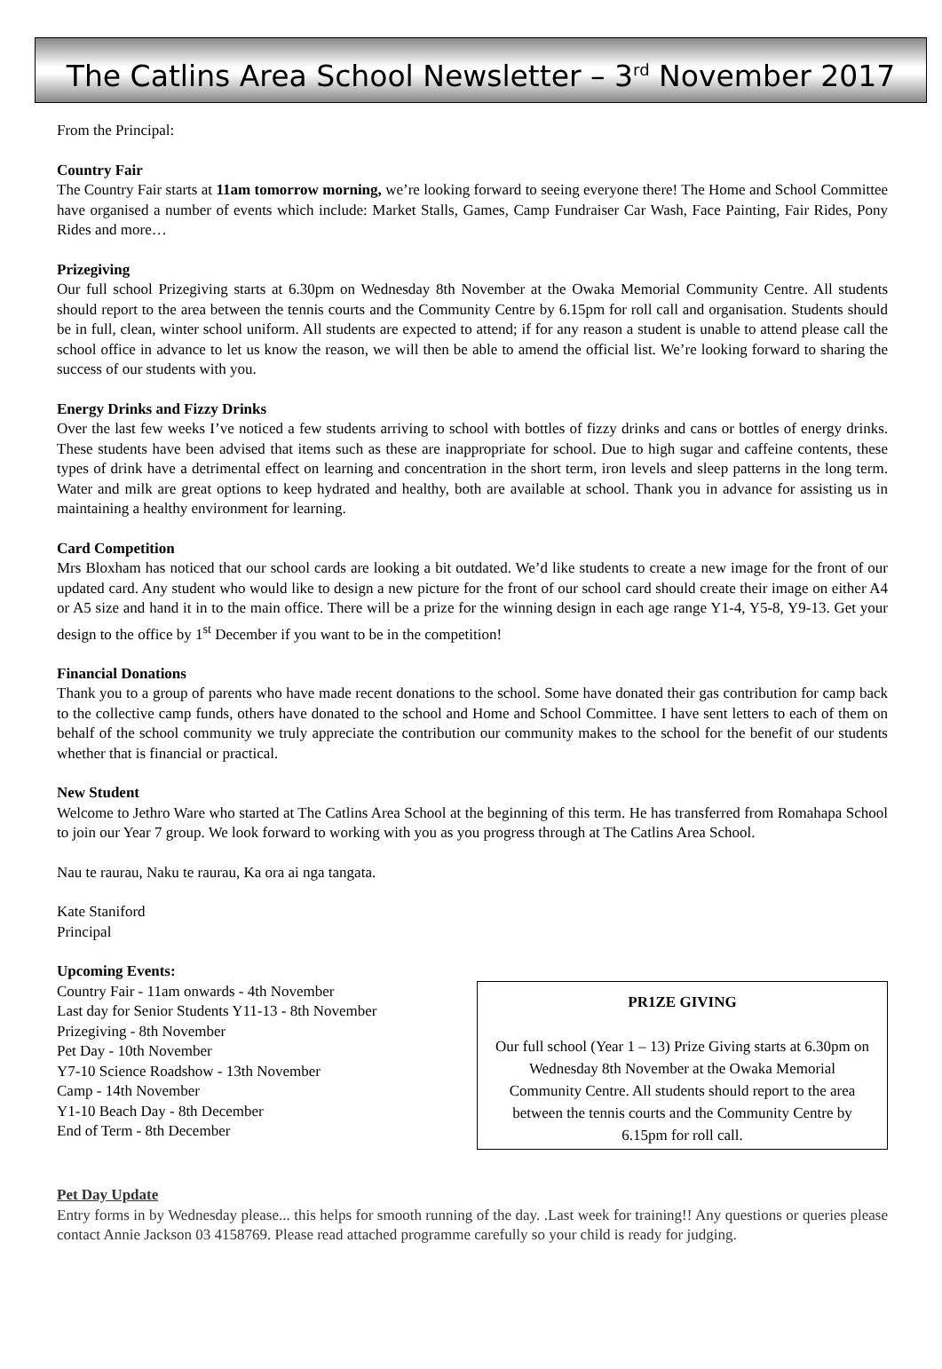The Catlins Area School Newsletter – 3<sup>rd</sup> November 2017
From the Principal:
Country Fair
The Country Fair starts at 11am tomorrow morning, we’re looking forward to seeing everyone there! The Home and School Committee have organised a number of events which include: Market Stalls, Games, Camp Fundraiser Car Wash, Face Painting, Fair Rides, Pony Rides and more…
Prizegiving
Our full school Prizegiving starts at 6.30pm on Wednesday 8th November at the Owaka Memorial Community Centre. All students should report to the area between the tennis courts and the Community Centre by 6.15pm for roll call and organisation. Students should be in full, clean, winter school uniform. All students are expected to attend; if for any reason a student is unable to attend please call the school office in advance to let us know the reason, we will then be able to amend the official list. We’re looking forward to sharing the success of our students with you.
Energy Drinks and Fizzy Drinks
Over the last few weeks I’ve noticed a few students arriving to school with bottles of fizzy drinks and cans or bottles of energy drinks. These students have been advised that items such as these are inappropriate for school. Due to high sugar and caffeine contents, these types of drink have a detrimental effect on learning and concentration in the short term, iron levels and sleep patterns in the long term. Water and milk are great options to keep hydrated and healthy, both are available at school. Thank you in advance for assisting us in maintaining a healthy environment for learning.
Card Competition
Mrs Bloxham has noticed that our school cards are looking a bit outdated. We’d like students to create a new image for the front of our updated card. Any student who would like to design a new picture for the front of our school card should create their image on either A4 or A5 size and hand it in to the main office. There will be a prize for the winning design in each age range Y1-4, Y5-8, Y9-13. Get your design to the office by 1<sup>st</sup> December if you want to be in the competition!
Financial Donations
Thank you to a group of parents who have made recent donations to the school. Some have donated their gas contribution for camp back to the collective camp funds, others have donated to the school and Home and School Committee. I have sent letters to each of them on behalf of the school community we truly appreciate the contribution our community makes to the school for the benefit of our students whether that is financial or practical.
New Student
Welcome to Jethro Ware who started at The Catlins Area School at the beginning of this term. He has transferred from Romahapa School to join our Year 7 group. We look forward to working with you as you progress through at The Catlins Area School.
Nau te raurau, Naku te raurau, Ka ora ai nga tangata.
Kate Staniford
Principal
Upcoming Events:
Country Fair - 11am onwards - 4th November
Last day for Senior Students Y11-13 - 8th November
Prizegiving - 8th November
Pet Day - 10th November
Y7-10 Science Roadshow - 13th November
Camp - 14th November
Y1-10 Beach Day - 8th December
End of Term - 8th December
PR1ZE GIVING
Our full school (Year 1 – 13) Prize Giving starts at 6.30pm on Wednesday 8th November at the Owaka Memorial Community Centre. All students should report to the area between the tennis courts and the Community Centre by 6.15pm for roll call.
Pet Day Update
Entry forms in by Wednesday please... this helps for smooth running of the day. .Last week for training!! Any questions or queries please contact Annie Jackson 03 4158769. Please read attached programme carefully so your child is ready for judging.